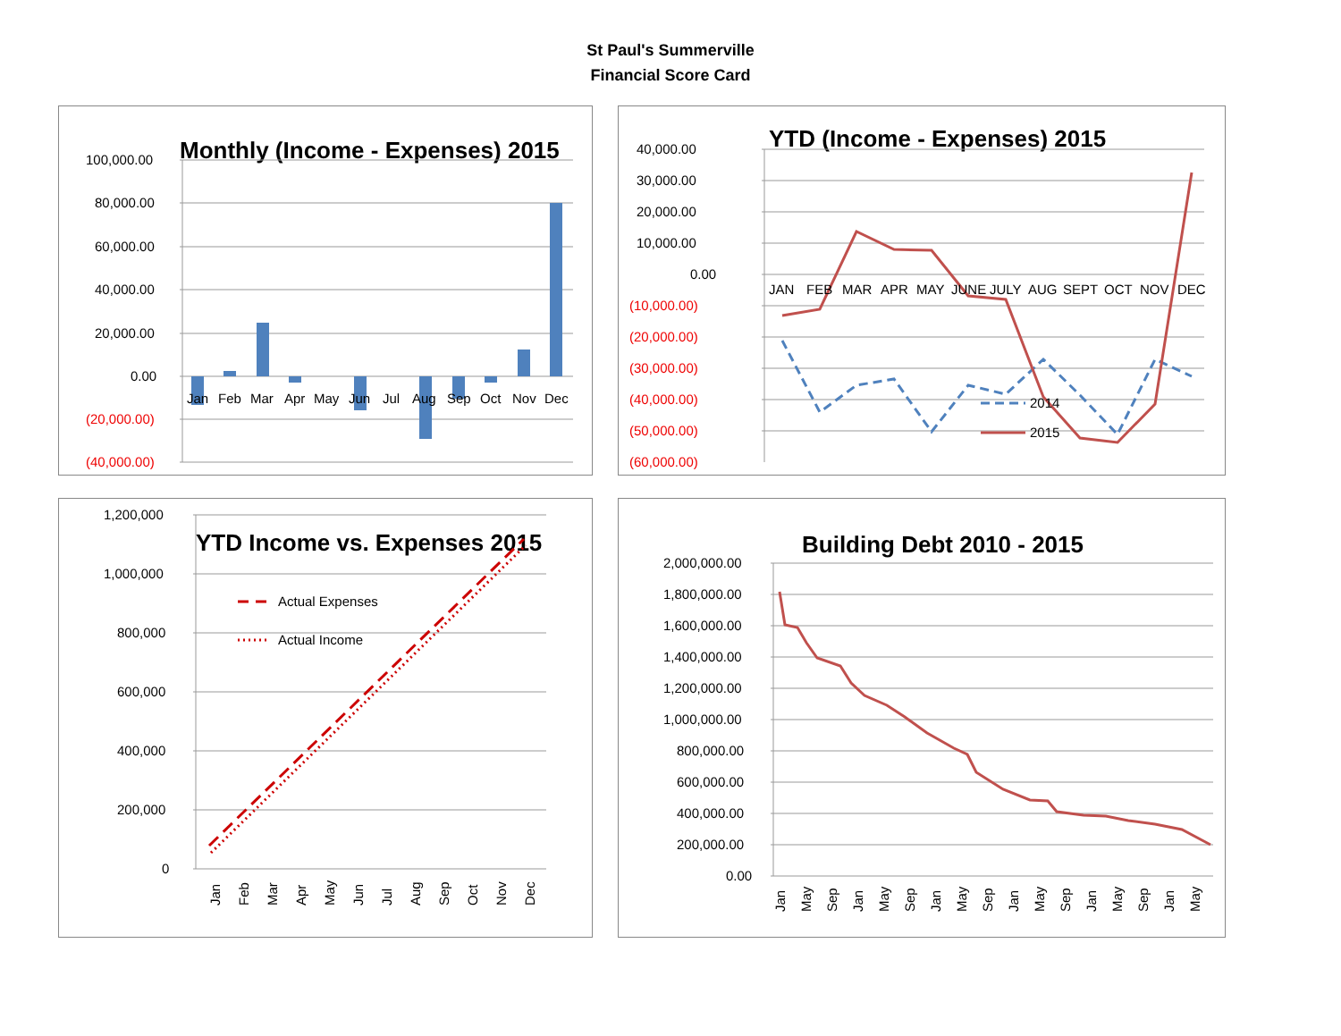St Paul's Summerville
Financial Score Card
Monthly (Income - Expenses) 2015
100,000.00
80,000.00
60,000.00
40,000.00
20,000.00
0.00
(20,000.00)
(40,000.00)
Jan
Feb
Mar
Apr
May
Jun
Jul
Aug
Sep
Oct
Nov
Dec
YTD (Income - Expenses) 2015
40,000.00
30,000.00
20,000.00
10,000.00
0.00
(10,000.00)
(20,000.00)
(30,000.00)
(40,000.00)
(50,000.00)
(60,000.00)
JAN
FEB
MAR
APR
MAY
JUNE
JULY
AUG
SEPT
OCT
NOV
DEC
2014
2015
YTD Income vs. Expenses 2015
Actual Expenses
Actual Income
1,200,000
1,000,000
800,000
600,000
400,000
200,000
0
Jan
Feb
Mar
Apr
May
Jun
Jul
Aug
Sep
Oct
Nov
Dec
Building Debt 2010 - 2015
2,000,000.00
1,800,000.00
1,600,000.00
1,400,000.00
1,200,000.00
1,000,000.00
800,000.00
600,000.00
400,000.00
200,000.00
0.00
Jan
May
Sep
Jan
May
Sep
Jan
May
Sep
Jan
May
Sep
Jan
May
Sep
Jan
May